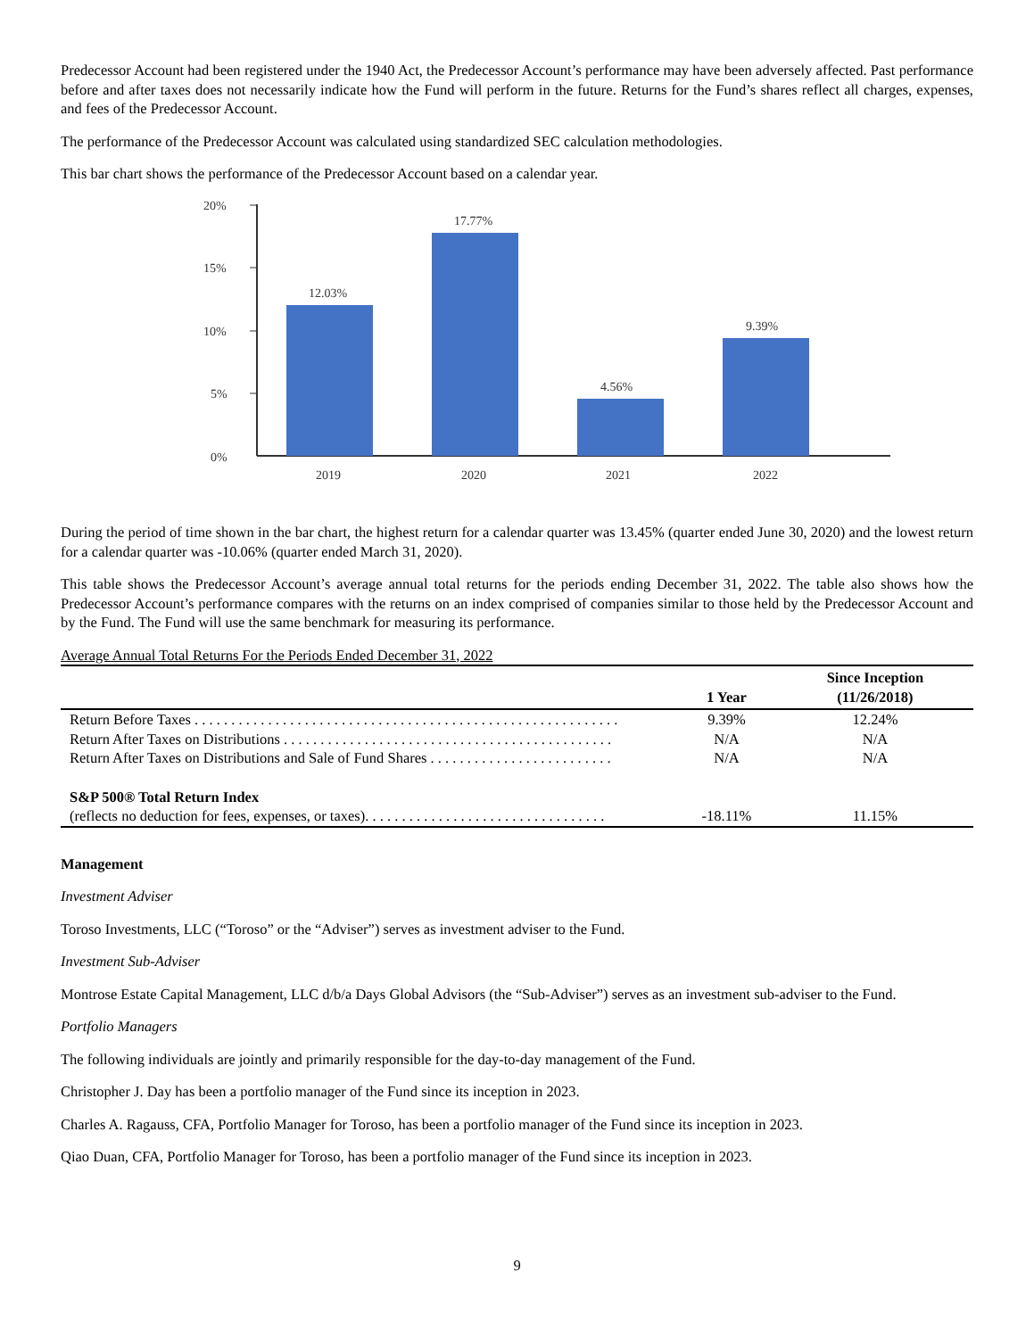Predecessor Account had been registered under the 1940 Act, the Predecessor Account’s performance may have been adversely affected. Past performance before and after taxes does not necessarily indicate how the Fund will perform in the future. Returns for the Fund’s shares reflect all charges, expenses, and fees of the Predecessor Account.
The performance of the Predecessor Account was calculated using standardized SEC calculation methodologies.
This bar chart shows the performance of the Predecessor Account based on a calendar year.
20%
15%
10%
5%
0%
12.03%
17.77%
4.56%
9.39%
2019
2020
2021
2022
During the period of time shown in the bar chart, the highest return for a calendar quarter was 13.45% (quarter ended June 30, 2020) and the lowest return for a calendar quarter was -10.06% (quarter ended March 31, 2020).
This table shows the Predecessor Account’s average annual total returns for the periods ending December 31, 2022. The table also shows how the Predecessor Account’s performance compares with the returns on an index comprised of companies similar to those held by the Predecessor Account and by the Fund. The Fund will use the same benchmark for measuring its performance.
Average Annual Total Returns For the Periods Ended December 31, 2022
| | 1 Year | Since Inception (11/26/2018) |
| --- | --- | --- |
| Return Before Taxes . . . . . . . . . . . . . . . . . . . . . . . . . . . . . . . . . . . . . . . . . . . . . . . . . . . . . . . . . . | 9.39% | 12.24% |
| Return After Taxes on Distributions . . . . . . . . . . . . . . . . . . . . . . . . . . . . . . . . . . . . . . . . . . . . . | N/A | N/A |
| Return After Taxes on Distributions and Sale of Fund Shares . . . . . . . . . . . . . . . . . . . . . . . . . | N/A | N/A |
| S&P 500® Total Return Index | | |
| (reflects no deduction for fees, expenses, or taxes). . . . . . . . . . . . . . . . . . . . . . . . . . . . . . . . . | -18.11% | 11.15% |
Management
Investment Adviser
Toroso Investments, LLC (“Toroso” or the “Adviser”) serves as investment adviser to the Fund.
Investment Sub-Adviser
Montrose Estate Capital Management, LLC d/b/a Days Global Advisors (the “Sub-Adviser”) serves as an investment sub-adviser to the Fund.
Portfolio Managers
The following individuals are jointly and primarily responsible for the day-to-day management of the Fund.
Christopher J. Day has been a portfolio manager of the Fund since its inception in 2023.
Charles A. Ragauss, CFA, Portfolio Manager for Toroso, has been a portfolio manager of the Fund since its inception in 2023.
Qiao Duan, CFA, Portfolio Manager for Toroso, has been a portfolio manager of the Fund since its inception in 2023.
9